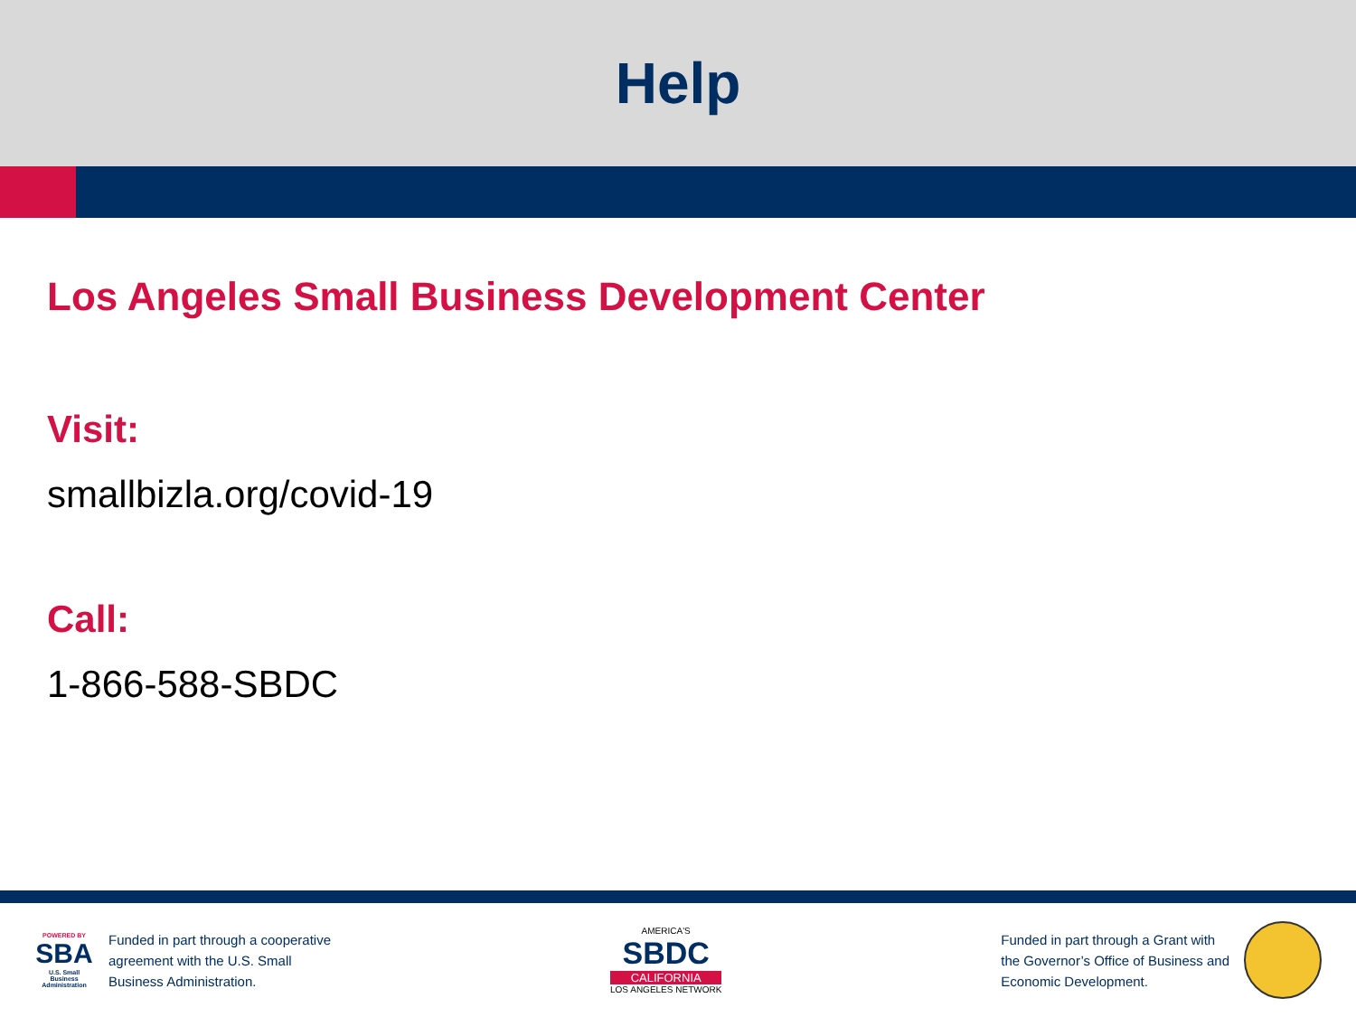Help
Los Angeles Small Business Development Center
Visit:
smallbizla.org/covid-19
Call:
1-866-588-SBDC
POWERED BY
SBA
U.S. Small Business Administration
Funded in part through a cooperative
agreement with the U.S. Small
Business Administration.
AMERICA'S
SBDC
CALIFORNIA
LOS ANGELES NETWORK
Funded in part through a Grant with
the Governor’s Office of Business and
Economic Development.